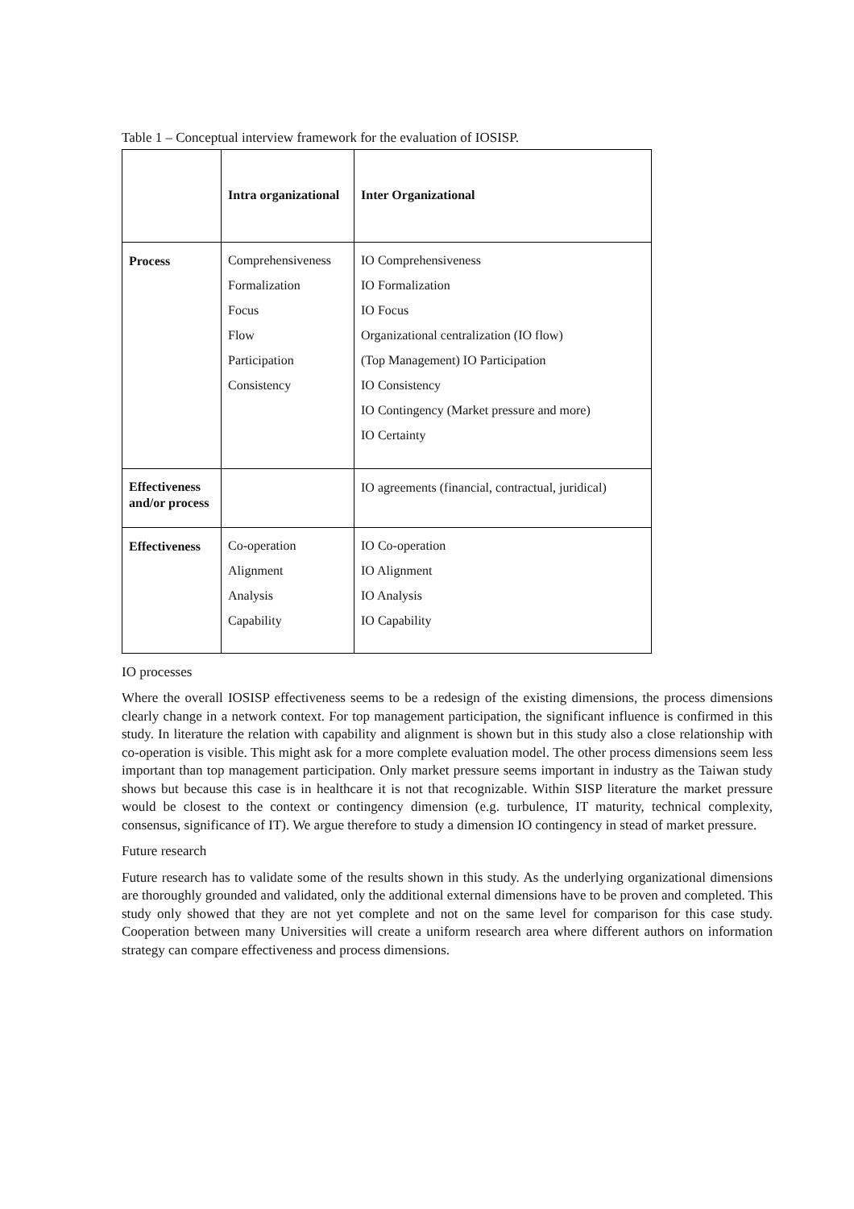Table 1 – Conceptual interview framework for the evaluation of IOSISP.
| | Intra organizational | Inter Organizational |
| Process | Comprehensiveness Formalization Focus Flow Participation Consistency | IO Comprehensiveness IO Formalization IO Focus Organizational centralization (IO flow) (Top Management) IO Participation IO Consistency IO Contingency (Market pressure and more) IO Certainty |
| Effectiveness and/or process | | IO agreements (financial, contractual, juridical) |
| Effectiveness | Co-operation Alignment Analysis Capability | IO Co-operation IO Alignment IO Analysis IO Capability |
IO processes
Where the overall IOSISP effectiveness seems to be a redesign of the existing dimensions, the process dimensions clearly change in a network context. For top management participation, the significant influence is confirmed in this study. In literature the relation with capability and alignment is shown but in this study also a close relationship with co-operation is visible. This might ask for a more complete evaluation model. The other process dimensions seem less important than top management participation. Only market pressure seems important in industry as the Taiwan study shows but because this case is in healthcare it is not that recognizable. Within SISP literature the market pressure would be closest to the context or contingency dimension (e.g. turbulence, IT maturity, technical complexity, consensus, significance of IT). We argue therefore to study a dimension IO contingency in stead of market pressure.
Future research
Future research has to validate some of the results shown in this study. As the underlying organizational dimensions are thoroughly grounded and validated, only the additional external dimensions have to be proven and completed. This study only showed that they are not yet complete and not on the same level for comparison for this case study. Cooperation between many Universities will create a uniform research area where different authors on information strategy can compare effectiveness and process dimensions.